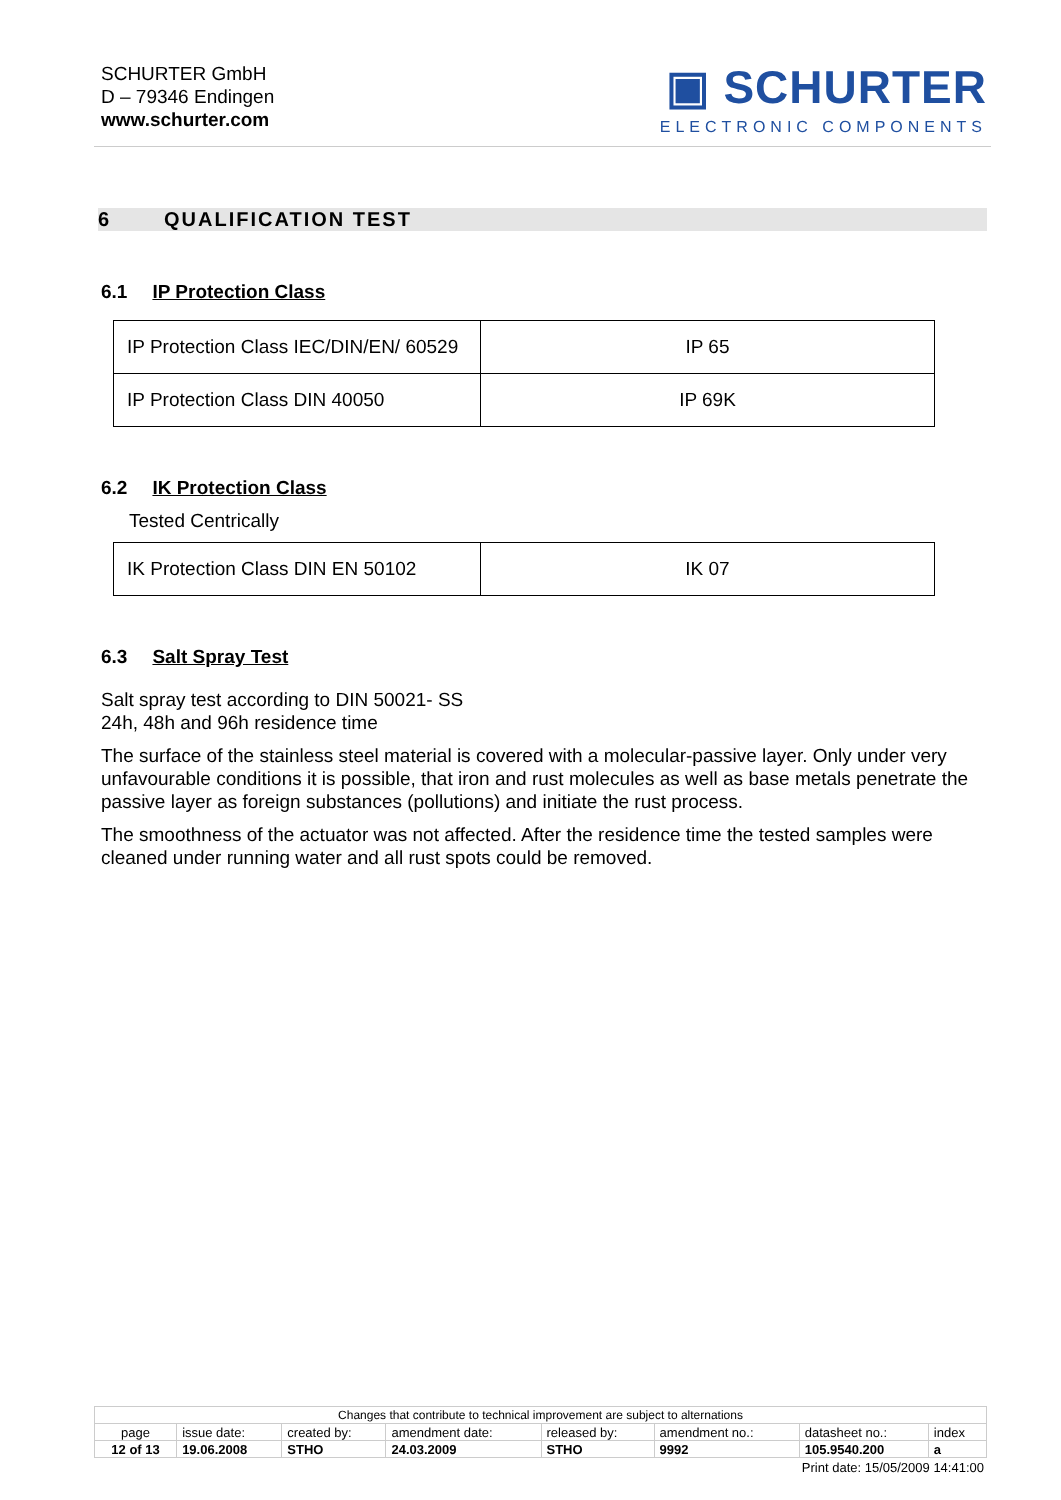SCHURTER GmbH
D – 79346 Endingen
www.schurter.com
▣ SCHURTER
ELECTRONIC COMPONENTS
6 QUALIFICATION TEST
6.1 IP Protection Class
| IP Protection Class IEC/DIN/EN/ 60529 | IP 65 |
| IP Protection Class DIN 40050 | IP 69K |
6.2 IK Protection Class
Tested Centrically
| IK Protection Class DIN EN 50102 | IK 07 |
6.3 Salt Spray Test
Salt spray test according to DIN 50021- SS
24h, 48h and 96h residence time
The surface of the stainless steel material is covered with a molecular-passive layer. Only under very unfavourable conditions it is possible, that iron and rust molecules as well as base metals penetrate the passive layer as foreign substances (pollutions) and initiate the rust process.
The smoothness of the actuator was not affected. After the residence time the tested samples were cleaned under running water and all rust spots could be removed.
| Changes that contribute to technical improvement are subject to alternations | | | | | | | |
| page | issue date: | created by: | amendment date: | released by: | amendment no.: | datasheet no.: | index |
| 12 of 13 | 19.06.2008 | STHO | 24.03.2009 | STHO | 9992 | 105.9540.200 | a |
Print date: 15/05/2009 14:41:00